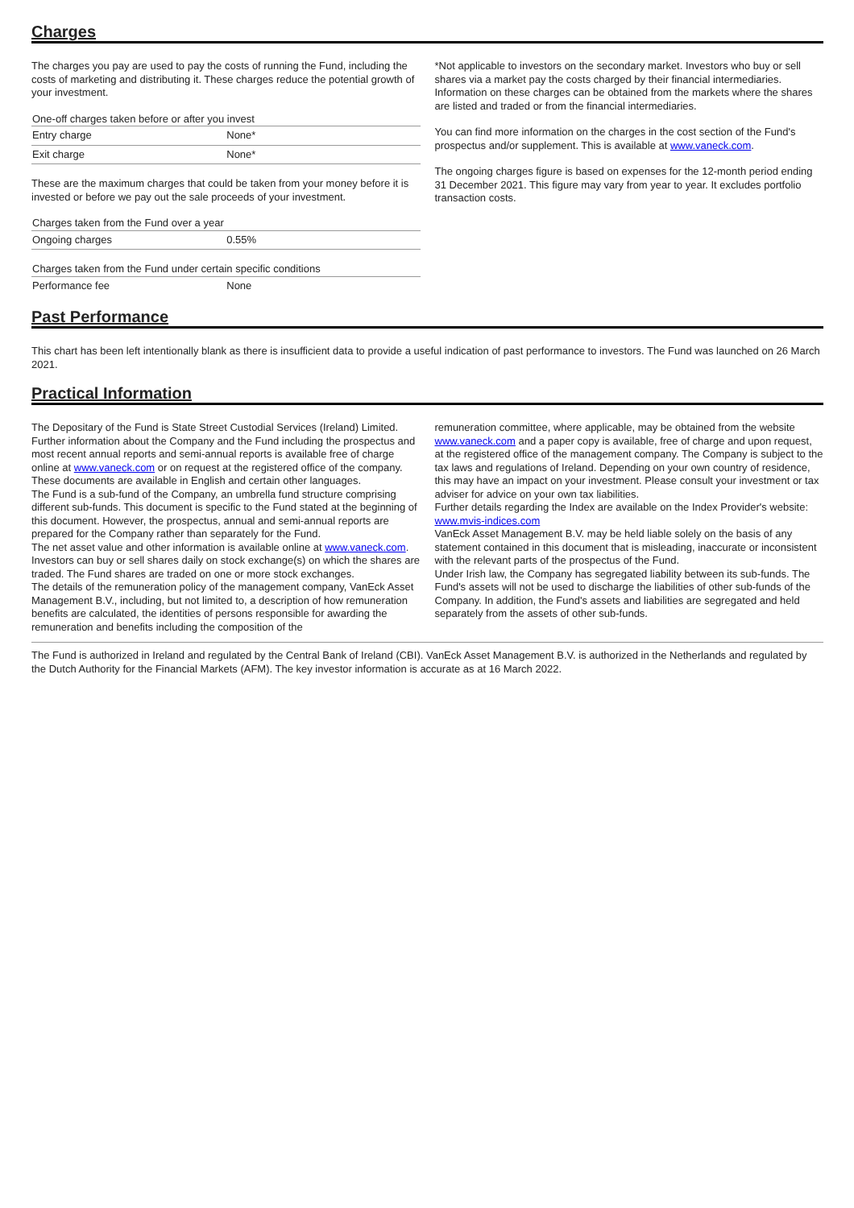Charges
The charges you pay are used to pay the costs of running the Fund, including the costs of marketing and distributing it. These charges reduce the potential growth of your investment.
| One-off charges taken before or after you invest | |
| --- | --- |
| Entry charge | None* |
| Exit charge | None* |
These are the maximum charges that could be taken from your money before it is invested or before we pay out the sale proceeds of your investment.
| Charges taken from the Fund over a year | |
| --- | --- |
| Ongoing charges | 0.55% |
| Charges taken from the Fund under certain specific conditions | |
| --- | --- |
| Performance fee | None |
*Not applicable to investors on the secondary market. Investors who buy or sell shares via a market pay the costs charged by their financial intermediaries. Information on these charges can be obtained from the markets where the shares are listed and traded or from the financial intermediaries.
You can find more information on the charges in the cost section of the Fund's prospectus and/or supplement. This is available at www.vaneck.com.
The ongoing charges figure is based on expenses for the 12-month period ending 31 December 2021. This figure may vary from year to year. It excludes portfolio transaction costs.
Past Performance
This chart has been left intentionally blank as there is insufficient data to provide a useful indication of past performance to investors. The Fund was launched on 26 March 2021.
Practical Information
The Depositary of the Fund is State Street Custodial Services (Ireland) Limited. Further information about the Company and the Fund including the prospectus and most recent annual reports and semi-annual reports is available free of charge online at www.vaneck.com or on request at the registered office of the company. These documents are available in English and certain other languages.
The Fund is a sub-fund of the Company, an umbrella fund structure comprising different sub-funds. This document is specific to the Fund stated at the beginning of this document. However, the prospectus, annual and semi-annual reports are prepared for the Company rather than separately for the Fund.
The net asset value and other information is available online at www.vaneck.com. Investors can buy or sell shares daily on stock exchange(s) on which the shares are traded. The Fund shares are traded on one or more stock exchanges.
The details of the remuneration policy of the management company, VanEck Asset Management B.V., including, but not limited to, a description of how remuneration benefits are calculated, the identities of persons responsible for awarding the remuneration and benefits including the composition of the
remuneration committee, where applicable, may be obtained from the website www.vaneck.com and a paper copy is available, free of charge and upon request, at the registered office of the management company. The Company is subject to the tax laws and regulations of Ireland. Depending on your own country of residence, this may have an impact on your investment. Please consult your investment or tax adviser for advice on your own tax liabilities.
Further details regarding the Index are available on the Index Provider's website: www.mvis-indices.com
VanEck Asset Management B.V. may be held liable solely on the basis of any statement contained in this document that is misleading, inaccurate or inconsistent with the relevant parts of the prospectus of the Fund.
Under Irish law, the Company has segregated liability between its sub-funds. The Fund's assets will not be used to discharge the liabilities of other sub-funds of the Company. In addition, the Fund's assets and liabilities are segregated and held separately from the assets of other sub-funds.
The Fund is authorized in Ireland and regulated by the Central Bank of Ireland (CBI). VanEck Asset Management B.V. is authorized in the Netherlands and regulated by the Dutch Authority for the Financial Markets (AFM). The key investor information is accurate as at 16 March 2022.